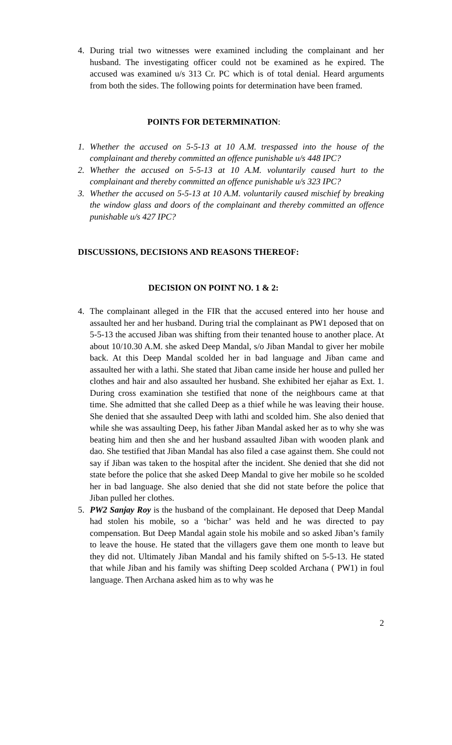4. During trial two witnesses were examined including the complainant and her husband. The investigating officer could not be examined as he expired. The accused was examined u/s 313 Cr. PC which is of total denial. Heard arguments from both the sides. The following points for determination have been framed.
POINTS FOR DETERMINATION:
1. Whether the accused on 5-5-13 at 10 A.M. trespassed into the house of the complainant and thereby committed an offence punishable u/s 448 IPC?
2. Whether the accused on 5-5-13 at 10 A.M. voluntarily caused hurt to the complainant and thereby committed an offence punishable u/s 323 IPC?
3. Whether the accused on 5-5-13 at 10 A.M. voluntarily caused mischief by breaking the window glass and doors of the complainant and thereby committed an offence punishable u/s 427 IPC?
DISCUSSIONS, DECISIONS AND REASONS THEREOF:
DECISION ON POINT NO. 1 & 2:
4. The complainant alleged in the FIR that the accused entered into her house and assaulted her and her husband. During trial the complainant as PW1 deposed that on 5-5-13 the accused Jiban was shifting from their tenanted house to another place. At about 10/10.30 A.M. she asked Deep Mandal, s/o Jiban Mandal to giver her mobile back. At this Deep Mandal scolded her in bad language and Jiban came and assaulted her with a lathi. She stated that Jiban came inside her house and pulled her clothes and hair and also assaulted her husband. She exhibited her ejahar as Ext. 1. During cross examination she testified that none of the neighbours came at that time. She admitted that she called Deep as a thief while he was leaving their house. She denied that she assaulted Deep with lathi and scolded him. She also denied that while she was assaulting Deep, his father Jiban Mandal asked her as to why she was beating him and then she and her husband assaulted Jiban with wooden plank and dao. She testified that Jiban Mandal has also filed a case against them. She could not say if Jiban was taken to the hospital after the incident. She denied that she did not state before the police that she asked Deep Mandal to give her mobile so he scolded her in bad language. She also denied that she did not state before the police that Jiban pulled her clothes.
5. PW2 Sanjay Roy is the husband of the complainant. He deposed that Deep Mandal had stolen his mobile, so a ‘bichar’ was held and he was directed to pay compensation. But Deep Mandal again stole his mobile and so asked Jiban’s family to leave the house. He stated that the villagers gave them one month to leave but they did not. Ultimately Jiban Mandal and his family shifted on 5-5-13. He stated that while Jiban and his family was shifting Deep scolded Archana ( PW1) in foul language. Then Archana asked him as to why was he
2